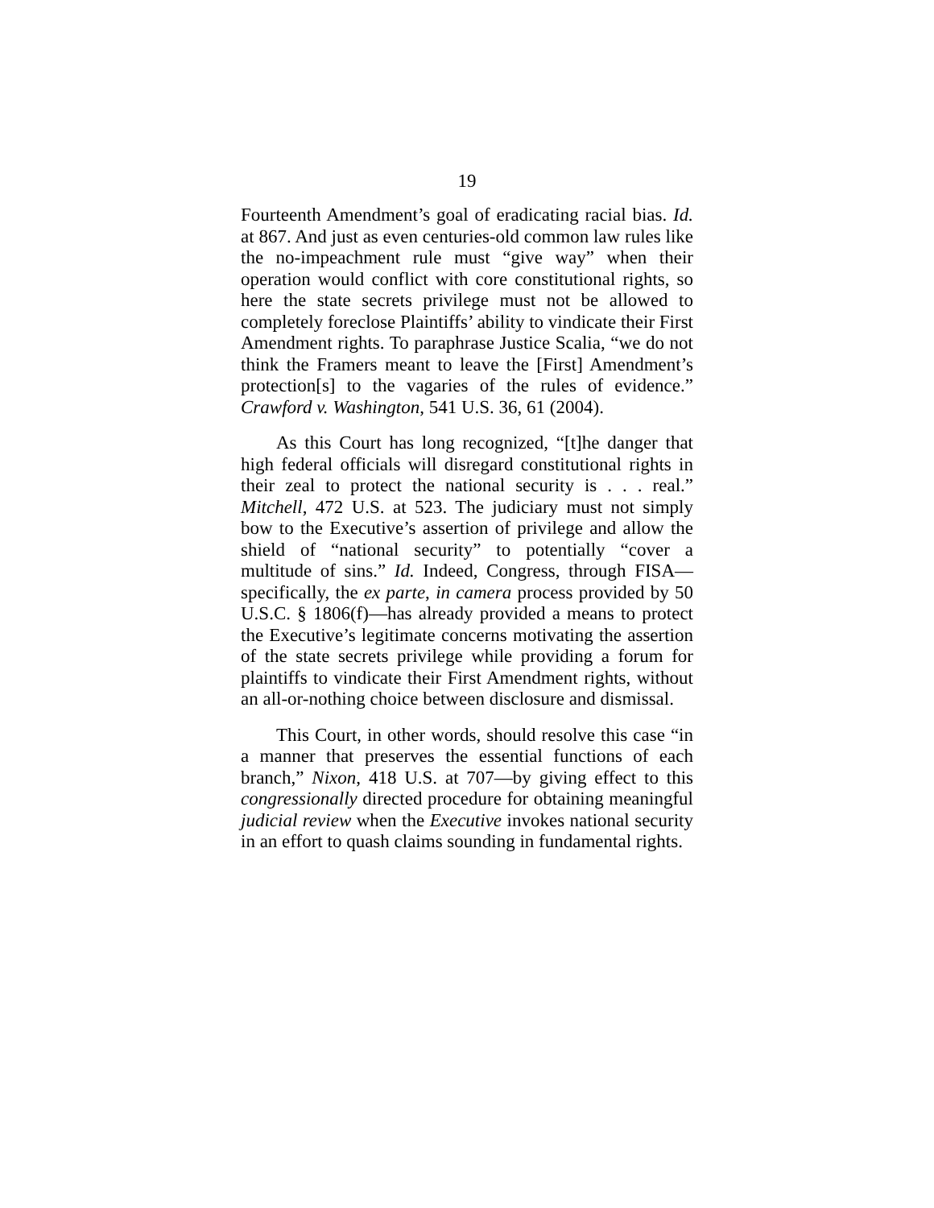19
Fourteenth Amendment’s goal of eradicating racial bias. Id. at 867. And just as even centuries-old common law rules like the no-impeachment rule must “give way” when their operation would conflict with core constitutional rights, so here the state secrets privilege must not be allowed to completely foreclose Plaintiffs’ ability to vindicate their First Amendment rights. To paraphrase Justice Scalia, “we do not think the Framers meant to leave the [First] Amendment’s protection[s] to the vagaries of the rules of evidence.” Crawford v. Washington, 541 U.S. 36, 61 (2004).
As this Court has long recognized, “[t]he danger that high federal officials will disregard constitutional rights in their zeal to protect the national security is . . . real.” Mitchell, 472 U.S. at 523. The judiciary must not simply bow to the Executive’s assertion of privilege and allow the shield of “national security” to potentially “cover a multitude of sins.” Id. Indeed, Congress, through FISA—specifically, the ex parte, in camera process provided by 50 U.S.C. § 1806(f)—has already provided a means to protect the Executive’s legitimate concerns motivating the assertion of the state secrets privilege while providing a forum for plaintiffs to vindicate their First Amendment rights, without an all-or-nothing choice between disclosure and dismissal.
This Court, in other words, should resolve this case “in a manner that preserves the essential functions of each branch,” Nixon, 418 U.S. at 707—by giving effect to this congressionally directed procedure for obtaining meaningful judicial review when the Executive invokes national security in an effort to quash claims sounding in fundamental rights.